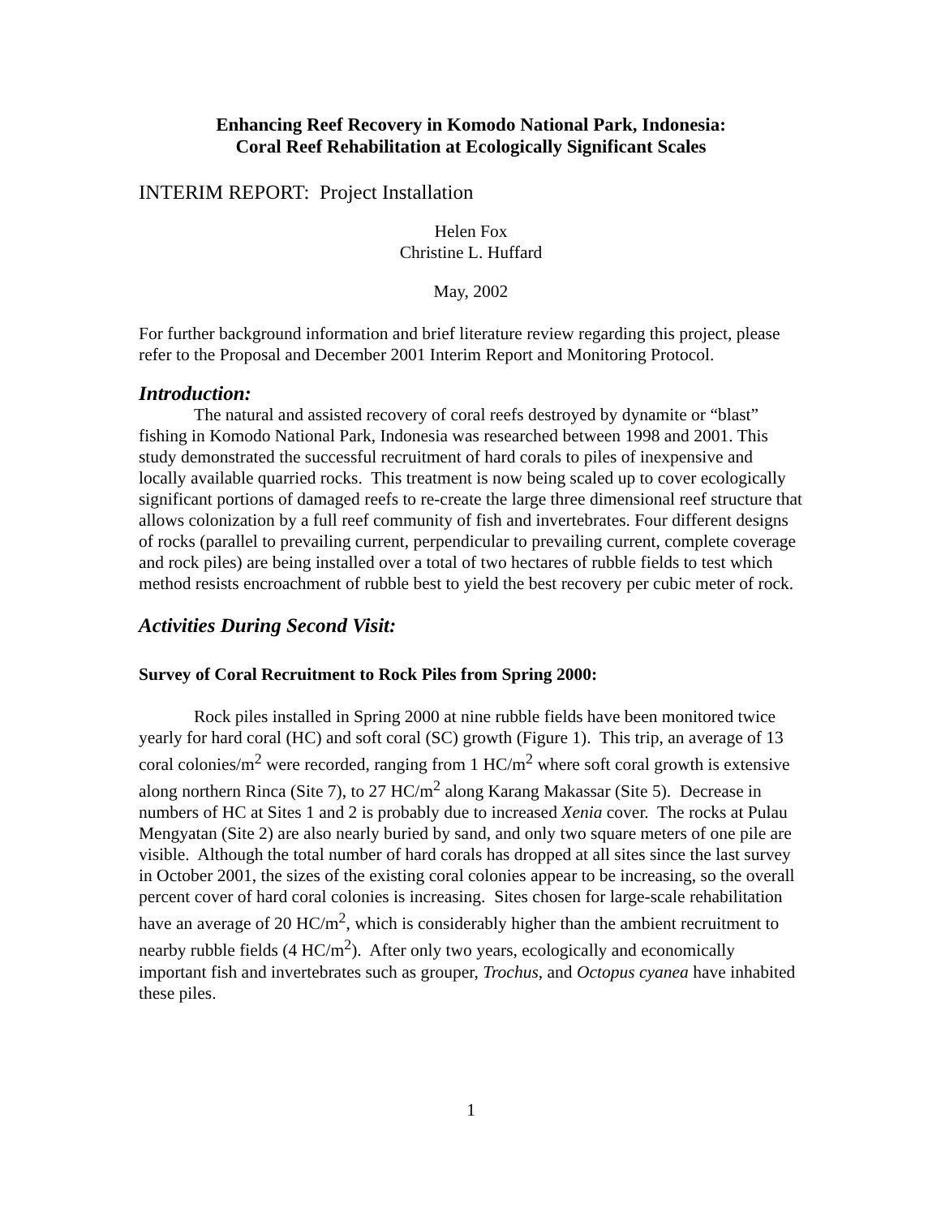Enhancing Reef Recovery in Komodo National Park, Indonesia:
Coral Reef Rehabilitation at Ecologically Significant Scales
INTERIM REPORT: Project Installation
Helen Fox
Christine L. Huffard
May, 2002
For further background information and brief literature review regarding this project, please refer to the Proposal and December 2001 Interim Report and Monitoring Protocol.
Introduction:
The natural and assisted recovery of coral reefs destroyed by dynamite or “blast” fishing in Komodo National Park, Indonesia was researched between 1998 and 2001. This study demonstrated the successful recruitment of hard corals to piles of inexpensive and locally available quarried rocks. This treatment is now being scaled up to cover ecologically significant portions of damaged reefs to re-create the large three dimensional reef structure that allows colonization by a full reef community of fish and invertebrates. Four different designs of rocks (parallel to prevailing current, perpendicular to prevailing current, complete coverage and rock piles) are being installed over a total of two hectares of rubble fields to test which method resists encroachment of rubble best to yield the best recovery per cubic meter of rock.
Activities During Second Visit:
Survey of Coral Recruitment to Rock Piles from Spring 2000:
Rock piles installed in Spring 2000 at nine rubble fields have been monitored twice yearly for hard coral (HC) and soft coral (SC) growth (Figure 1). This trip, an average of 13 coral colonies/m<sup>2</sup> were recorded, ranging from 1 HC/m<sup>2</sup> where soft coral growth is extensive along northern Rinca (Site 7), to 27 HC/m<sup>2</sup> along Karang Makassar (Site 5). Decrease in numbers of HC at Sites 1 and 2 is probably due to increased Xenia cover. The rocks at Pulau Mengyatan (Site 2) are also nearly buried by sand, and only two square meters of one pile are visible. Although the total number of hard corals has dropped at all sites since the last survey in October 2001, the sizes of the existing coral colonies appear to be increasing, so the overall percent cover of hard coral colonies is increasing. Sites chosen for large-scale rehabilitation have an average of 20 HC/m<sup>2</sup>, which is considerably higher than the ambient recruitment to nearby rubble fields (4 HC/m<sup>2</sup>). After only two years, ecologically and economically important fish and invertebrates such as grouper, Trochus, and Octopus cyanea have inhabited these piles.
1